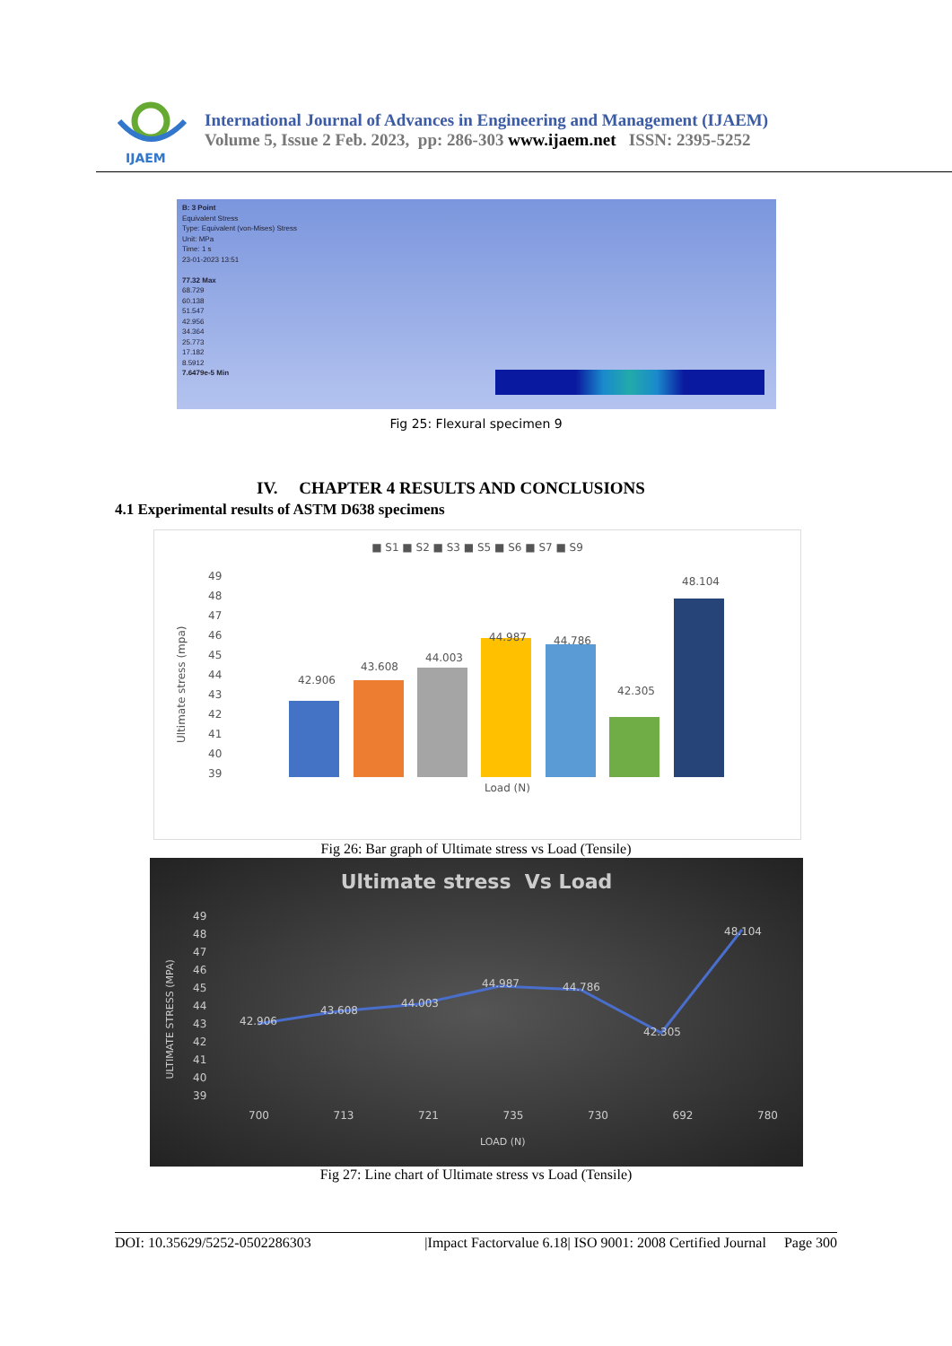IJAEM
International Journal of Advances in Engineering and Management (IJAEM)
Volume 5, Issue 2 Feb. 2023, pp: 286-303 www.ijaem.net ISSN: 2395-5252
B: 3 Point
Equivalent Stress
Type: Equivalent (von-Mises) Stress
Unit: MPa
Time: 1 s
23-01-2023 13:51
77.32 Max
68.729
60.138
51.547
42.956
34.364
25.773
17.182
8.5912
7.6479e-5 Min
Fig 25: Flexural specimen 9
IV. CHAPTER 4 RESULTS AND CONCLUSIONS
4.1 Experimental results of ASTM D638 specimens
■ S1 ■ S2 ■ S3 ■ S5 ■ S6 ■ S7 ■ S9
Ultimate stress (mpa)
49
48
47
46
45
44
43
42
41
40
39
42.906
43.608
44.003
44.987 44.786
42.305
48.104
Load (N)
Fig 26: Bar graph of Ultimate stress vs Load (Tensile)
Ultimate stress Vs Load
ULTIMATE STRESS (MPA)
49
48
47
46
45
44
43
42
41
40
39
42.906
43.608
44.003
44.987 44.786
42.305
48.104
700 713 721 735 730 692 780
LOAD (N)
Fig 27: Line chart of Ultimate stress vs Load (Tensile)
DOI: 10.35629/5252-0502286303 |Impact Factorvalue 6.18| ISO 9001: 2008 Certified Journal Page 300